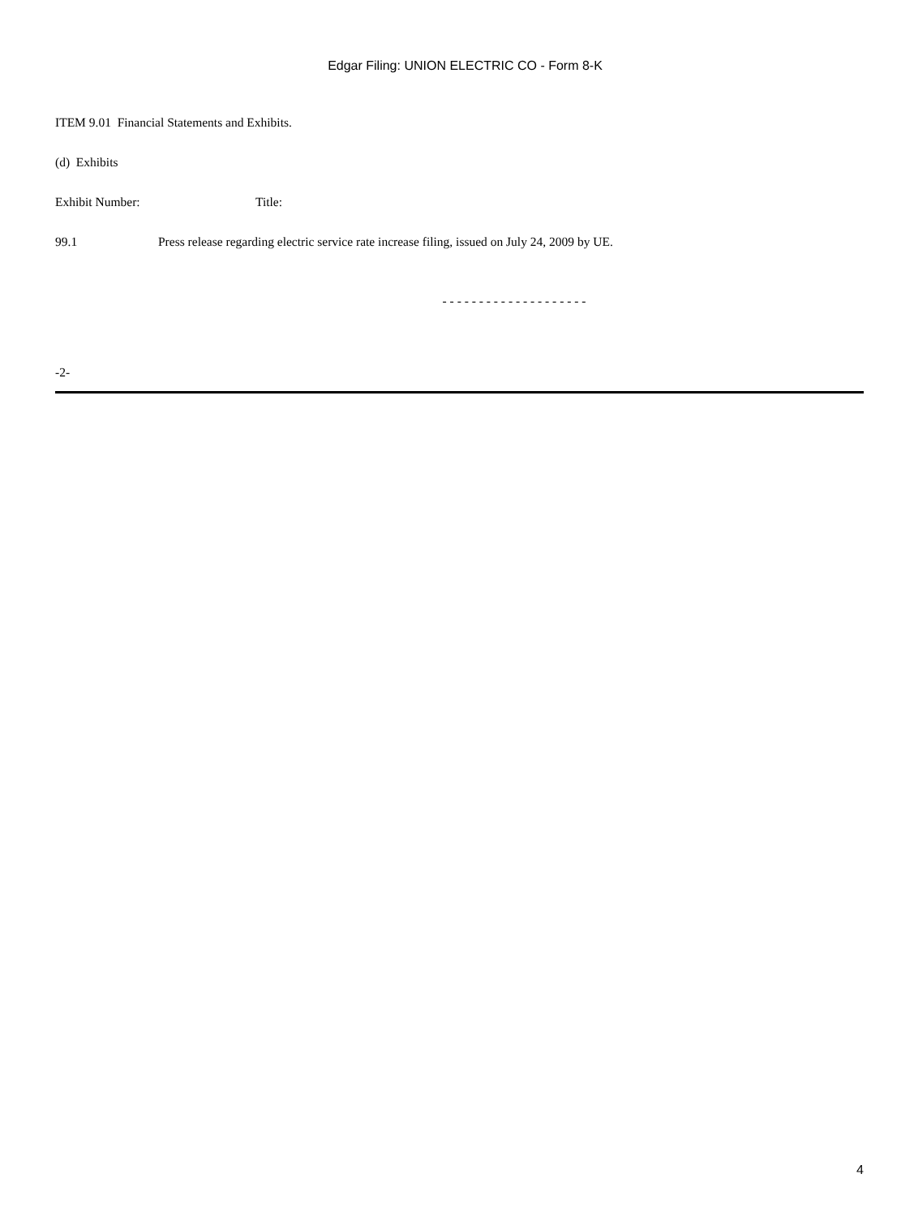Edgar Filing: UNION ELECTRIC CO - Form 8-K
ITEM 9.01 Financial Statements and Exhibits.
(d) Exhibits
Exhibit Number: Title:
99.1 Press release regarding electric service rate increase filing, issued on July 24, 2009 by UE.
- - - - - - - - - - - - - - - - - - - -
-2-
4